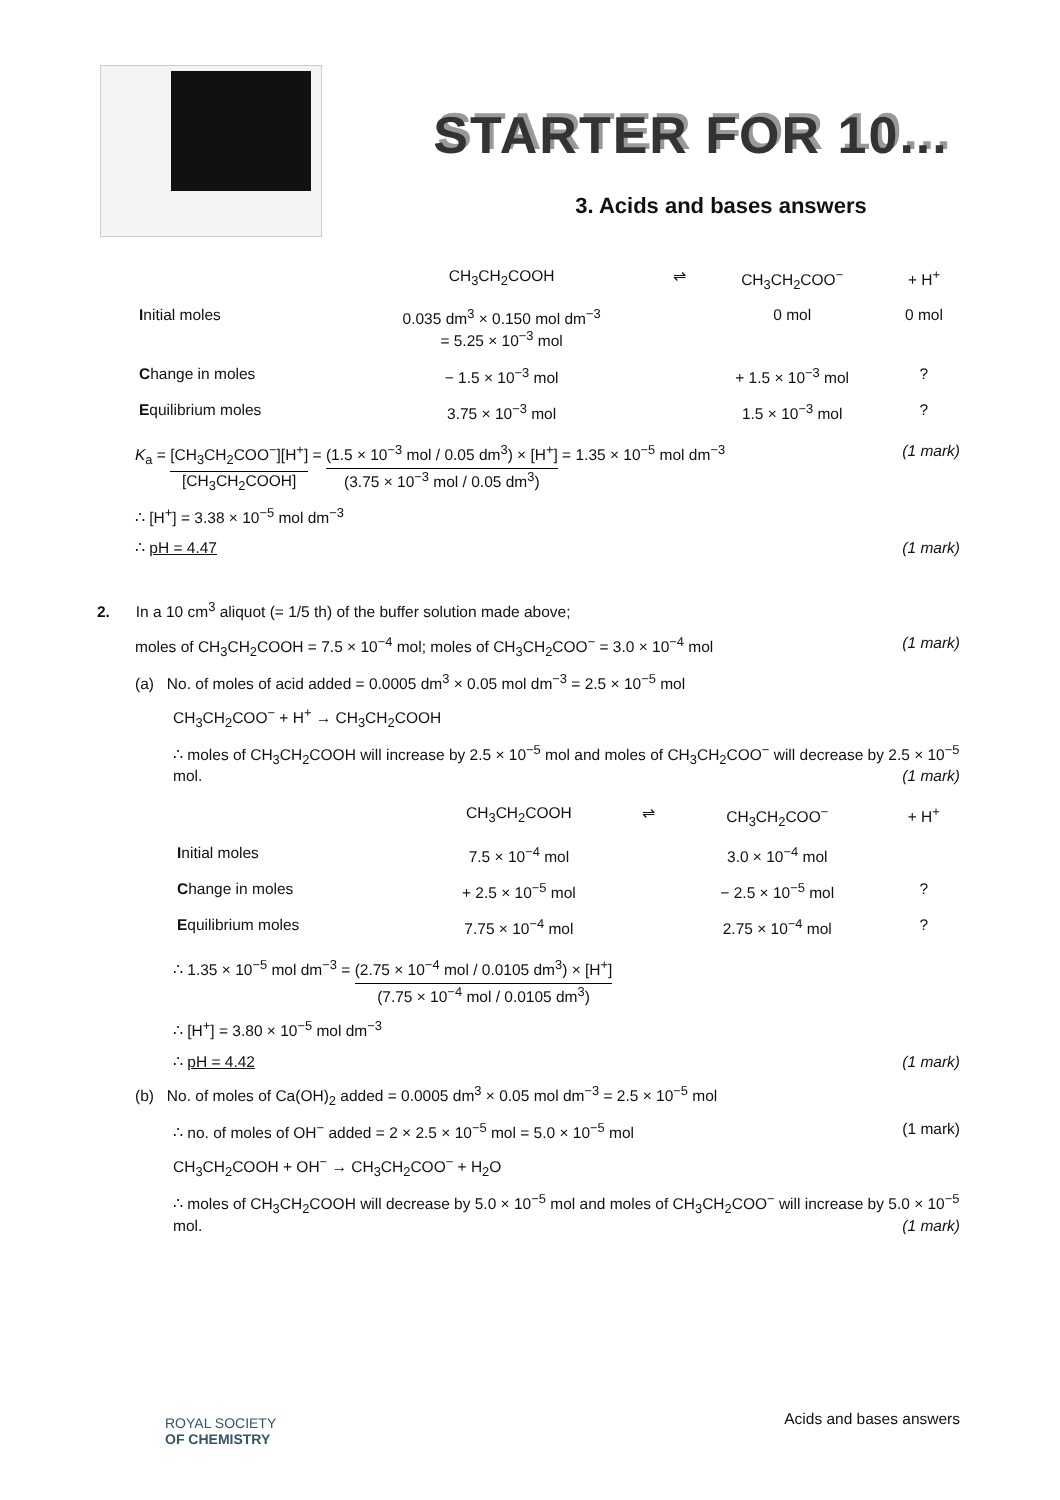STARTER FOR 10...
3. Acids and bases answers
| | CH<sub>3</sub>CH<sub>2</sub>COOH | ⇌ | CH<sub>3</sub>CH<sub>2</sub>COO<sup>−</sup> | + H<sup>+</sup> |
| I nitial moles | 0.035 dm<sup>3</sup> × 0.150 mol dm<sup>−3</sup> = 5.25 × 10<sup>−3</sup> mol | | 0 mol | 0 mol |
| C hange in moles | − 1.5 × 10<sup>−3</sup> mol | | + 1.5 × 10<sup>−3</sup> mol | ? |
| E quilibrium moles | 3.75 × 10<sup>−3</sup> mol | | 1.5 × 10<sup>−3</sup> mol | ? |
K<sub>a</sub> = [CH<sub>3</sub>CH<sub>2</sub>COO<sup>−</sup>][H<sup>+</sup>] [CH<sub>3</sub>CH<sub>2</sub>COOH] = (1.5 × 10<sup>−3</sup> mol / 0.05 dm<sup>3</sup>) × [H<sup>+</sup>] (3.75 × 10<sup>−3</sup> mol / 0.05 dm<sup>3</sup>) = 1.35 × 10<sup>−5</sup> mol dm<sup>−3</sup> (1 mark)
∴ [H<sup>+</sup>] = 3.38 × 10<sup>−5</sup> mol dm<sup>−3</sup>
∴ pH = 4.47 (1 mark)
2. In a 10 cm<sup>3</sup> aliquot (= 1/5 th) of the buffer solution made above;
moles of CH<sub>3</sub>CH<sub>2</sub>COOH = 7.5 × 10<sup>−4</sup> mol; moles of CH<sub>3</sub>CH<sub>2</sub>COO<sup>−</sup> = 3.0 × 10<sup>−4</sup> mol (1 mark)
(a) No. of moles of acid added = 0.0005 dm<sup>3</sup> × 0.05 mol dm<sup>−3</sup> = 2.5 × 10<sup>−5</sup> mol
CH<sub>3</sub>CH<sub>2</sub>COO<sup>−</sup> + H<sup>+</sup> → CH<sub>3</sub>CH<sub>2</sub>COOH
∴ moles of CH<sub>3</sub>CH<sub>2</sub>COOH will increase by 2.5 × 10<sup>−5</sup> mol and moles of CH<sub>3</sub>CH<sub>2</sub>COO<sup>−</sup> will decrease by 2.5 × 10<sup>−5</sup> mol. (1 mark)
| | CH<sub>3</sub>CH<sub>2</sub>COOH | ⇌ | CH<sub>3</sub>CH<sub>2</sub>COO<sup>−</sup> | + H<sup>+</sup> |
| I nitial moles | 7.5 × 10<sup>−4</sup> mol | | 3.0 × 10<sup>−4</sup> mol | |
| C hange in moles | + 2.5 × 10<sup>−5</sup> mol | | − 2.5 × 10<sup>−5</sup> mol | ? |
| E quilibrium moles | 7.75 × 10<sup>−4</sup> mol | | 2.75 × 10<sup>−4</sup> mol | ? |
∴ 1.35 × 10<sup>−5</sup> mol dm<sup>−3</sup> = (2.75 × 10<sup>−4</sup> mol / 0.0105 dm<sup>3</sup>) × [H<sup>+</sup>] (7.75 × 10<sup>−4</sup> mol / 0.0105 dm<sup>3</sup>)
∴ [H<sup>+</sup>] = 3.80 × 10<sup>−5</sup> mol dm<sup>−3</sup>
∴ pH = 4.42 (1 mark)
(b) No. of moles of Ca(OH)<sub>2</sub> added = 0.0005 dm<sup>3</sup> × 0.05 mol dm<sup>−3</sup> = 2.5 × 10<sup>−5</sup> mol
∴ no. of moles of OH<sup>−</sup> added = 2 × 2.5 × 10<sup>−5</sup> mol = 5.0 × 10<sup>−5</sup> mol (1 mark)
CH<sub>3</sub>CH<sub>2</sub>COOH + OH<sup>−</sup> → CH<sub>3</sub>CH<sub>2</sub>COO<sup>−</sup> + H<sub>2</sub>O
∴ moles of CH<sub>3</sub>CH<sub>2</sub>COOH will decrease by 5.0 × 10<sup>−5</sup> mol and moles of CH<sub>3</sub>CH<sub>2</sub>COO<sup>−</sup> will increase by 5.0 × 10<sup>−5</sup> mol. (1 mark)
ROYAL SOCIETY
OF CHEMISTRY
Acids and bases answers